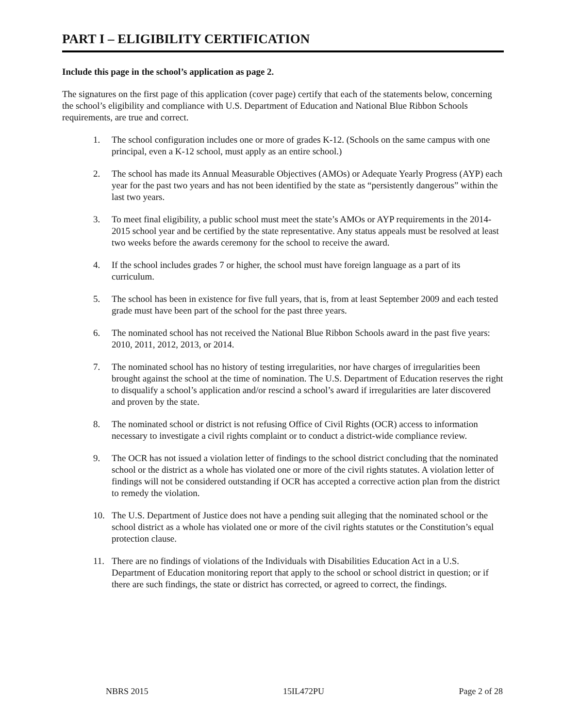PART I – ELIGIBILITY CERTIFICATION
Include this page in the school’s application as page 2.
The signatures on the first page of this application (cover page) certify that each of the statements below, concerning the school’s eligibility and compliance with U.S. Department of Education and National Blue Ribbon Schools requirements, are true and correct.
1. The school configuration includes one or more of grades K-12. (Schools on the same campus with one principal, even a K-12 school, must apply as an entire school.)
2. The school has made its Annual Measurable Objectives (AMOs) or Adequate Yearly Progress (AYP) each year for the past two years and has not been identified by the state as “persistently dangerous” within the last two years.
3. To meet final eligibility, a public school must meet the state’s AMOs or AYP requirements in the 2014-2015 school year and be certified by the state representative. Any status appeals must be resolved at least two weeks before the awards ceremony for the school to receive the award.
4. If the school includes grades 7 or higher, the school must have foreign language as a part of its curriculum.
5. The school has been in existence for five full years, that is, from at least September 2009 and each tested grade must have been part of the school for the past three years.
6. The nominated school has not received the National Blue Ribbon Schools award in the past five years: 2010, 2011, 2012, 2013, or 2014.
7. The nominated school has no history of testing irregularities, nor have charges of irregularities been brought against the school at the time of nomination. The U.S. Department of Education reserves the right to disqualify a school’s application and/or rescind a school’s award if irregularities are later discovered and proven by the state.
8. The nominated school or district is not refusing Office of Civil Rights (OCR) access to information necessary to investigate a civil rights complaint or to conduct a district-wide compliance review.
9. The OCR has not issued a violation letter of findings to the school district concluding that the nominated school or the district as a whole has violated one or more of the civil rights statutes. A violation letter of findings will not be considered outstanding if OCR has accepted a corrective action plan from the district to remedy the violation.
10. The U.S. Department of Justice does not have a pending suit alleging that the nominated school or the school district as a whole has violated one or more of the civil rights statutes or the Constitution’s equal protection clause.
11. There are no findings of violations of the Individuals with Disabilities Education Act in a U.S. Department of Education monitoring report that apply to the school or school district in question; or if there are such findings, the state or district has corrected, or agreed to correct, the findings.
NBRS 2015 15IL472PU Page 2 of 28